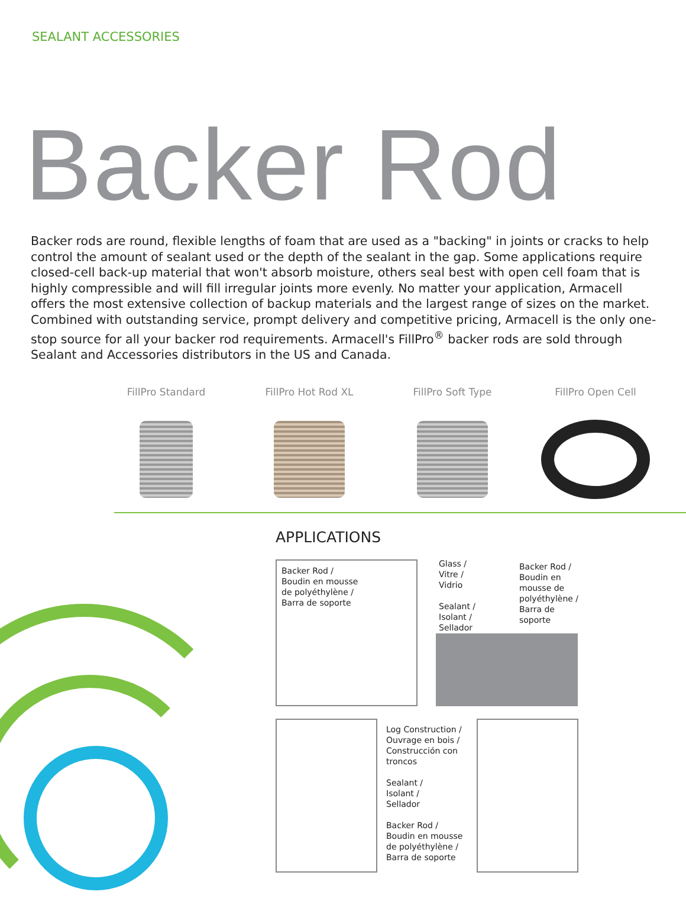SEALANT ACCESSORIES
Backer Rod
Backer rods are round, flexible lengths of foam that are used as a "backing" in joints or cracks to help control the amount of sealant used or the depth of the sealant in the gap. Some applications require closed-cell back-up material that won't absorb moisture, others seal best with open cell foam that is highly compressible and will fill irregular joints more evenly. No matter your application, Armacell offers the most extensive collection of backup materials and the largest range of sizes on the market. Combined with outstanding service, prompt delivery and competitive pricing, Armacell is the only one-stop source for all your backer rod requirements. Armacell's FillPro<sup>®</sup> backer rods are sold through Sealant and Accessories distributors in the US and Canada.
FillPro Standard FillPro Hot Rod XL FillPro Soft Type FillPro Open Cell
APPLICATIONS
Backer Rod /
Boudin en mousse
de polyéthylène /
Barra de soporte
Glass /
Vitre /
Vidrio
Sealant /
Isolant /
Sellador
Backer Rod /
Boudin en
mousse de
polyéthylène /
Barra de
soporte
Log Construction /
Ouvrage en bois /
Construcción con
troncos
Sealant /
Isolant /
Sellador
Backer Rod /
Boudin en mousse
de polyéthylène /
Barra de soporte